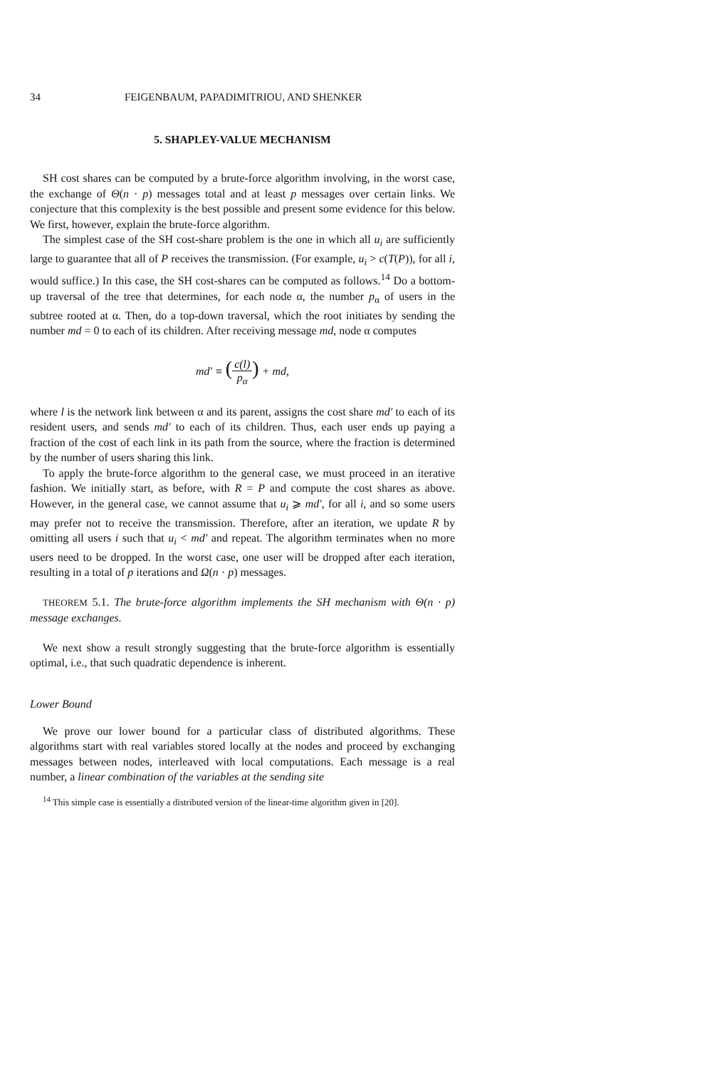34 FEIGENBAUM, PAPADIMITRIOU, AND SHENKER
5. SHAPLEY-VALUE MECHANISM
SH cost shares can be computed by a brute-force algorithm involving, in the worst case, the exchange of Θ(n · p) messages total and at least p messages over certain links. We conjecture that this complexity is the best possible and present some evidence for this below. We first, however, explain the brute-force algorithm.
The simplest case of the SH cost-share problem is the one in which all u<sub>i</sub> are sufficiently large to guarantee that all of P receives the transmission. (For example, u<sub>i</sub> > c(T(P)), for all i, would suffice.) In this case, the SH cost-shares can be computed as follows.<sup>14</sup> Do a bottom-up traversal of the tree that determines, for each node α, the number p<sub>α</sub> of users in the subtree rooted at α. Then, do a top-down traversal, which the root initiates by sending the number md = 0 to each of its children. After receiving message md, node α computes
md′ ≡ (c(l) p<sub>α</sub>) + md,
where l is the network link between α and its parent, assigns the cost share md′ to each of its resident users, and sends md′ to each of its children. Thus, each user ends up paying a fraction of the cost of each link in its path from the source, where the fraction is determined by the number of users sharing this link.
To apply the brute-force algorithm to the general case, we must proceed in an iterative fashion. We initially start, as before, with R = P and compute the cost shares as above. However, in the general case, we cannot assume that u<sub>i</sub> ⩾ md′, for all i, and so some users may prefer not to receive the transmission. Therefore, after an iteration, we update R by omitting all users i such that u<sub>i</sub> < md′ and repeat. The algorithm terminates when no more users need to be dropped. In the worst case, one user will be dropped after each iteration, resulting in a total of p iterations and Ω(n · p) messages.
THEOREM 5.1. The brute-force algorithm implements the SH mechanism with Θ(n · p) message exchanges.
We next show a result strongly suggesting that the brute-force algorithm is essentially optimal, i.e., that such quadratic dependence is inherent.
Lower Bound
We prove our lower bound for a particular class of distributed algorithms. These algorithms start with real variables stored locally at the nodes and proceed by exchanging messages between nodes, interleaved with local computations. Each message is a real number, a linear combination of the variables at the sending site
<sup>14</sup> This simple case is essentially a distributed version of the linear-time algorithm given in [20].